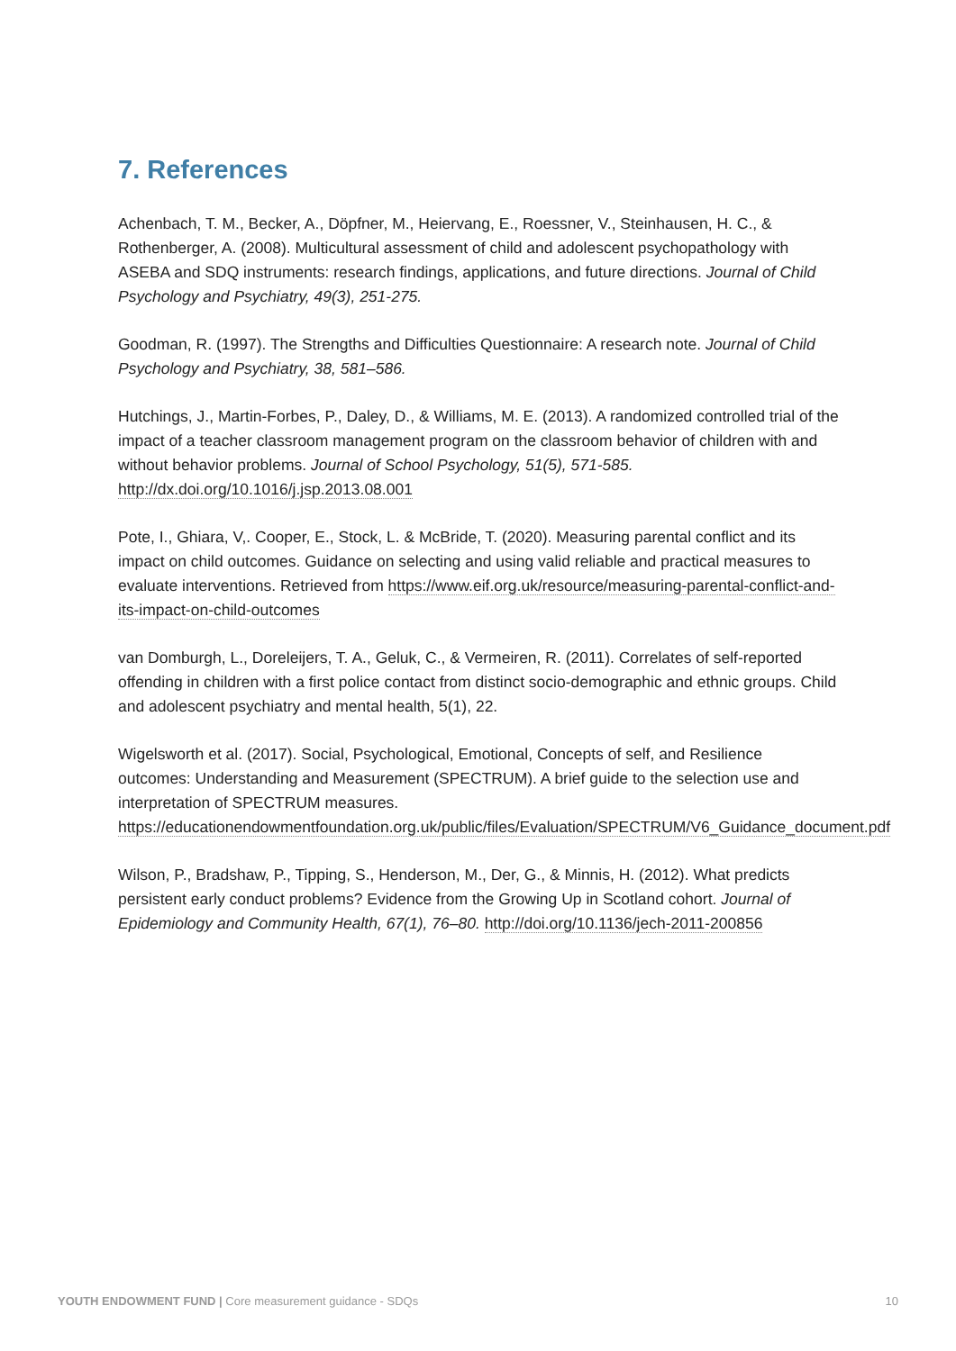7. References
Achenbach, T. M., Becker, A., Döpfner, M., Heiervang, E., Roessner, V., Steinhausen, H. C., & Rothenberger, A. (2008). Multicultural assessment of child and adolescent psychopathology with ASEBA and SDQ instruments: research findings, applications, and future directions. Journal of Child Psychology and Psychiatry, 49(3), 251-275.
Goodman, R. (1997). The Strengths and Difficulties Questionnaire: A research note. Journal of Child Psychology and Psychiatry, 38, 581–586.
Hutchings, J., Martin-Forbes, P., Daley, D., & Williams, M. E. (2013). A randomized controlled trial of the impact of a teacher classroom management program on the classroom behavior of children with and without behavior problems. Journal of School Psychology, 51(5), 571-585. http://dx.doi.org/10.1016/j.jsp.2013.08.001
Pote, I., Ghiara, V,. Cooper, E., Stock, L. & McBride, T. (2020). Measuring parental conflict and its impact on child outcomes. Guidance on selecting and using valid reliable and practical measures to evaluate interventions. Retrieved from https://www.eif.org.uk/resource/measuring-parental-conflict-and-its-impact-on-child-outcomes
van Domburgh, L., Doreleijers, T. A., Geluk, C., & Vermeiren, R. (2011). Correlates of self-reported offending in children with a first police contact from distinct socio-demographic and ethnic groups. Child and adolescent psychiatry and mental health, 5(1), 22.
Wigelsworth et al. (2017). Social, Psychological, Emotional, Concepts of self, and Resilience outcomes: Understanding and Measurement (SPECTRUM). A brief guide to the selection use and interpretation of SPECTRUM measures. https://educationendowmentfoundation.org.uk/public/files/Evaluation/SPECTRUM/V6_Guidance_document.pdf
Wilson, P., Bradshaw, P., Tipping, S., Henderson, M., Der, G., & Minnis, H. (2012). What predicts persistent early conduct problems? Evidence from the Growing Up in Scotland cohort. Journal of Epidemiology and Community Health, 67(1), 76–80. http://doi.org/10.1136/jech-2011-200856
YOUTH ENDOWMENT FUND | Core measurement guidance - SDQs 10